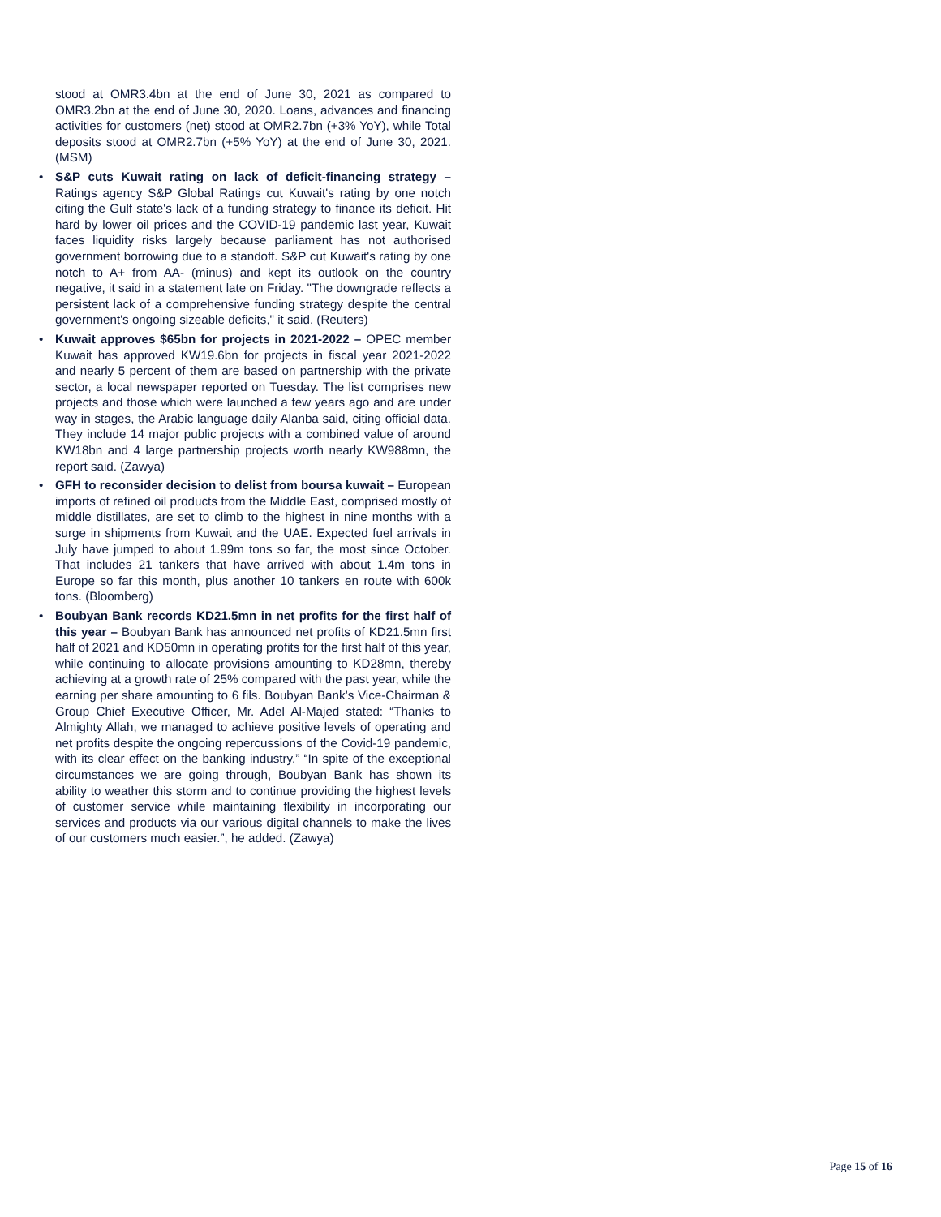stood at OMR3.4bn at the end of June 30, 2021 as compared to OMR3.2bn at the end of June 30, 2020. Loans, advances and financing activities for customers (net) stood at OMR2.7bn (+3% YoY), while Total deposits stood at OMR2.7bn (+5% YoY) at the end of June 30, 2021. (MSM)
• S&P cuts Kuwait rating on lack of deficit-financing strategy – Ratings agency S&P Global Ratings cut Kuwait's rating by one notch citing the Gulf state's lack of a funding strategy to finance its deficit. Hit hard by lower oil prices and the COVID-19 pandemic last year, Kuwait faces liquidity risks largely because parliament has not authorised government borrowing due to a standoff. S&P cut Kuwait's rating by one notch to A+ from AA- (minus) and kept its outlook on the country negative, it said in a statement late on Friday. "The downgrade reflects a persistent lack of a comprehensive funding strategy despite the central government's ongoing sizeable deficits," it said. (Reuters)
• Kuwait approves $65bn for projects in 2021-2022 – OPEC member Kuwait has approved KW19.6bn for projects in fiscal year 2021-2022 and nearly 5 percent of them are based on partnership with the private sector, a local newspaper reported on Tuesday. The list comprises new projects and those which were launched a few years ago and are under way in stages, the Arabic language daily Alanba said, citing official data. They include 14 major public projects with a combined value of around KW18bn and 4 large partnership projects worth nearly KW988mn, the report said. (Zawya)
• GFH to reconsider decision to delist from boursa kuwait – European imports of refined oil products from the Middle East, comprised mostly of middle distillates, are set to climb to the highest in nine months with a surge in shipments from Kuwait and the UAE. Expected fuel arrivals in July have jumped to about 1.99m tons so far, the most since October. That includes 21 tankers that have arrived with about 1.4m tons in Europe so far this month, plus another 10 tankers en route with 600k tons. (Bloomberg)
• Boubyan Bank records KD21.5mn in net profits for the first half of this year – Boubyan Bank has announced net profits of KD21.5mn first half of 2021 and KD50mn in operating profits for the first half of this year, while continuing to allocate provisions amounting to KD28mn, thereby achieving at a growth rate of 25% compared with the past year, while the earning per share amounting to 6 fils. Boubyan Bank’s Vice-Chairman & Group Chief Executive Officer, Mr. Adel Al-Majed stated: “Thanks to Almighty Allah, we managed to achieve positive levels of operating and net profits despite the ongoing repercussions of the Covid-19 pandemic, with its clear effect on the banking industry.” “In spite of the exceptional circumstances we are going through, Boubyan Bank has shown its ability to weather this storm and to continue providing the highest levels of customer service while maintaining flexibility in incorporating our services and products via our various digital channels to make the lives of our customers much easier.”, he added. (Zawya)
Page 15 of 16